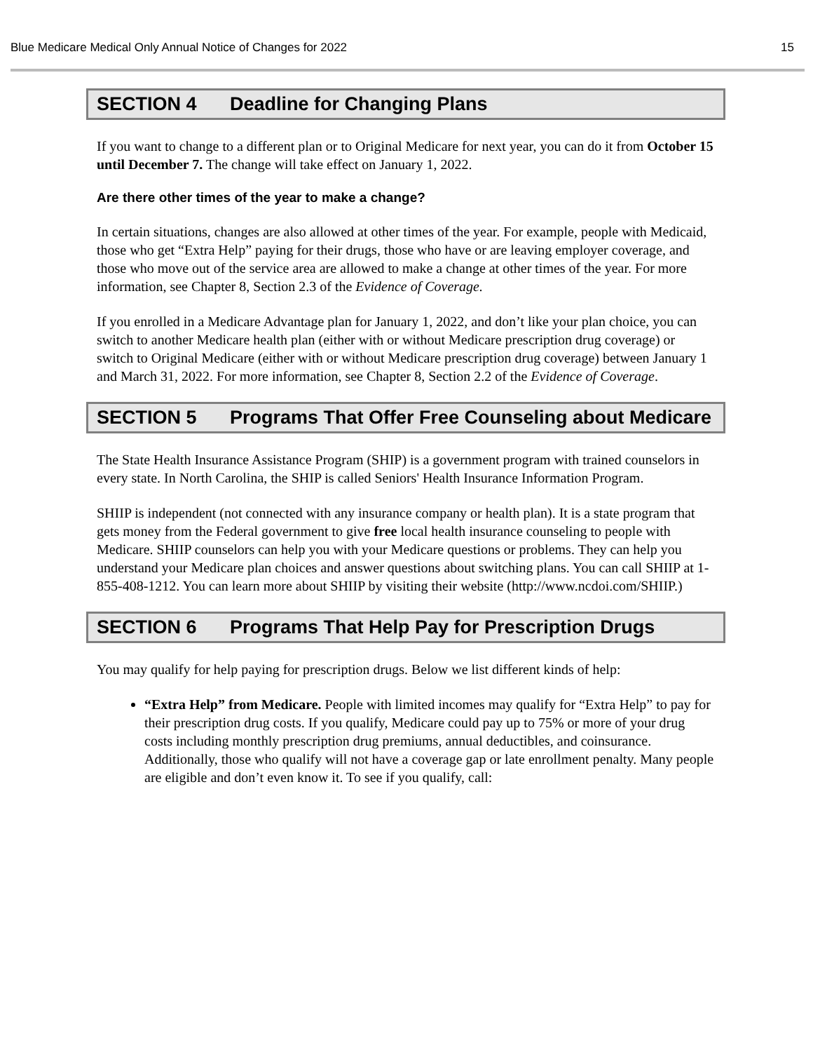Blue Medicare Medical Only Annual Notice of Changes for 2022 15
SECTION 4 Deadline for Changing Plans
If you want to change to a different plan or to Original Medicare for next year, you can do it from October 15 until December 7. The change will take effect on January 1, 2022.
Are there other times of the year to make a change?
In certain situations, changes are also allowed at other times of the year. For example, people with Medicaid, those who get “Extra Help” paying for their drugs, those who have or are leaving employer coverage, and those who move out of the service area are allowed to make a change at other times of the year. For more information, see Chapter 8, Section 2.3 of the Evidence of Coverage.
If you enrolled in a Medicare Advantage plan for January 1, 2022, and don’t like your plan choice, you can switch to another Medicare health plan (either with or without Medicare prescription drug coverage) or switch to Original Medicare (either with or without Medicare prescription drug coverage) between January 1 and March 31, 2022. For more information, see Chapter 8, Section 2.2 of the Evidence of Coverage.
SECTION 5 Programs That Offer Free Counseling about Medicare
The State Health Insurance Assistance Program (SHIP) is a government program with trained counselors in every state. In North Carolina, the SHIP is called Seniors' Health Insurance Information Program.
SHIIP is independent (not connected with any insurance company or health plan). It is a state program that gets money from the Federal government to give free local health insurance counseling to people with Medicare. SHIIP counselors can help you with your Medicare questions or problems. They can help you understand your Medicare plan choices and answer questions about switching plans. You can call SHIIP at 1-855-408-1212. You can learn more about SHIIP by visiting their website (http://www.ncdoi.com/SHIIP.)
SECTION 6 Programs That Help Pay for Prescription Drugs
You may qualify for help paying for prescription drugs. Below we list different kinds of help:
“Extra Help” from Medicare. People with limited incomes may qualify for “Extra Help” to pay for their prescription drug costs. If you qualify, Medicare could pay up to 75% or more of your drug costs including monthly prescription drug premiums, annual deductibles, and coinsurance. Additionally, those who qualify will not have a coverage gap or late enrollment penalty. Many people are eligible and don’t even know it. To see if you qualify, call: